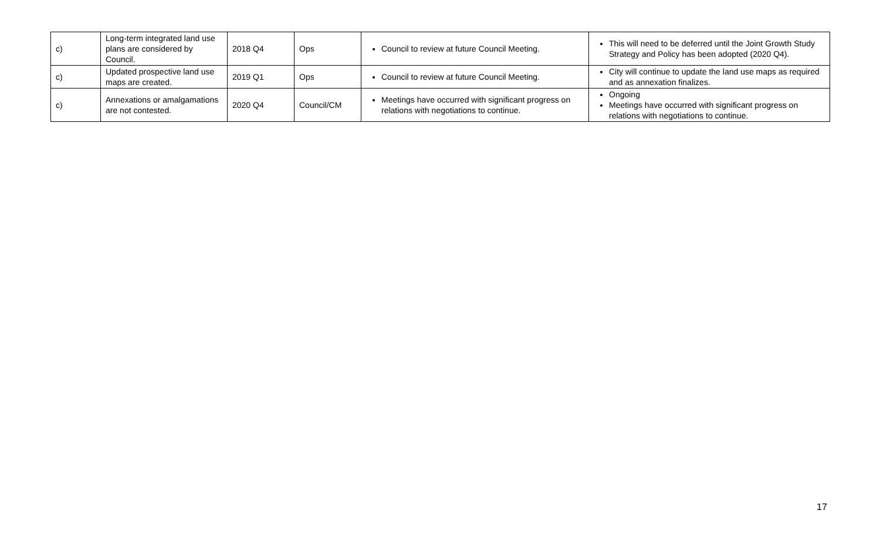| c) | Long-term integrated land use plans are considered by Council. | 2018 Q4 | Ops | Council to review at future Council Meeting. | This will need to be deferred until the Joint Growth Study Strategy and Policy has been adopted (2020 Q4). |
| c) | Updated prospective land use maps are created. | 2019 Q1 | Ops | Council to review at future Council Meeting. | City will continue to update the land use maps as required and as annexation finalizes. |
| c) | Annexations or amalgamations are not contested. | 2020 Q4 | Council/CM | Meetings have occurred with significant progress on relations with negotiations to continue. | Ongoing Meetings have occurred with significant progress on relations with negotiations to continue. |
17